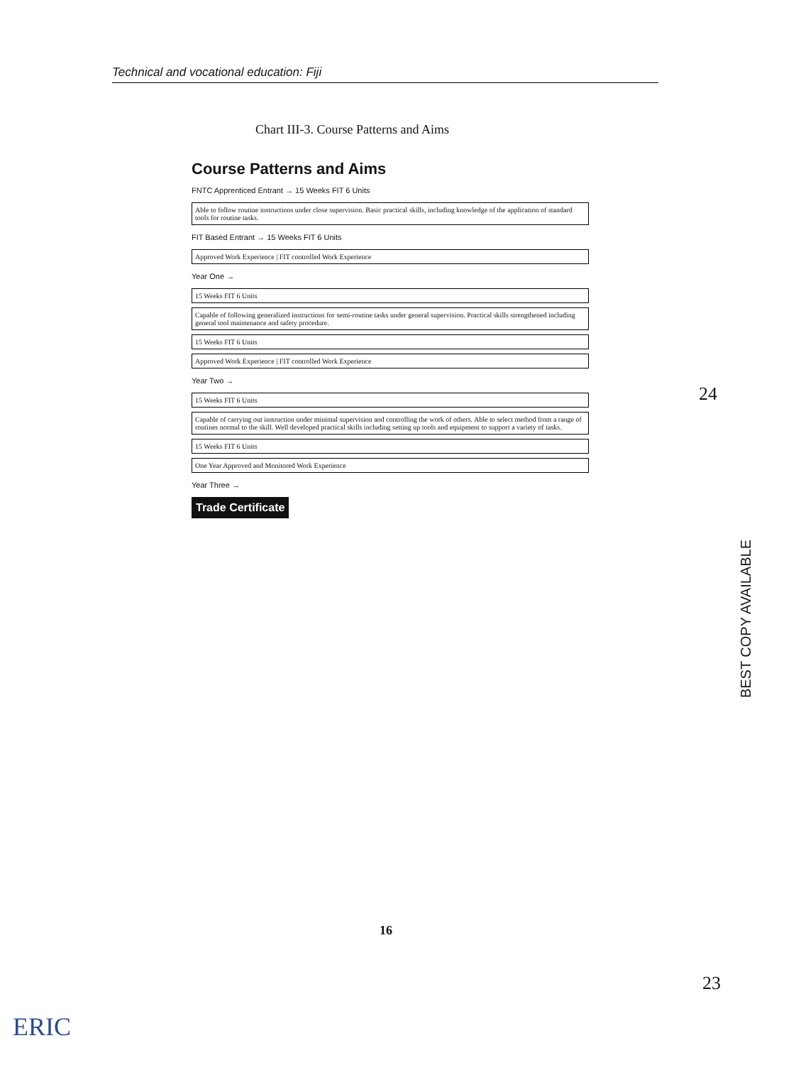Technical and vocational education: Fiji
Chart III-3. Course Patterns and Aims
Course Patterns and Aims
FNTC Apprenticed Entrant → 15 Weeks FIT 6 Units
Able to follow routine instructions under close supervision. Basic practical skills, including knowledge of the application of standard tools for routine tasks.
FIT Based Entrant → 15 Weeks FIT 6 Units
Approved Work Experience | FIT controlled Work Experience
Year One →
15 Weeks FIT 6 Units
Capable of following generalized instructions for semi-routine tasks under general supervision. Practical skills strengthened including general tool maintenance and safety procedure.
15 Weeks FIT 6 Units
Approved Work Experience | FIT controlled Work Experience
Year Two →
15 Weeks FIT 6 Units
Capable of carrying out instruction under minimal supervision and controlling the work of others. Able to select method from a range of routines normal to the skill. Well developed practical skills including setting up tools and equipment to support a variety of tasks.
15 Weeks FIT 6 Units
One Year Approved and Monitored Work Experience
Year Three →
Trade Certificate
16
24
BEST COPY AVAILABLE
23
ERIC